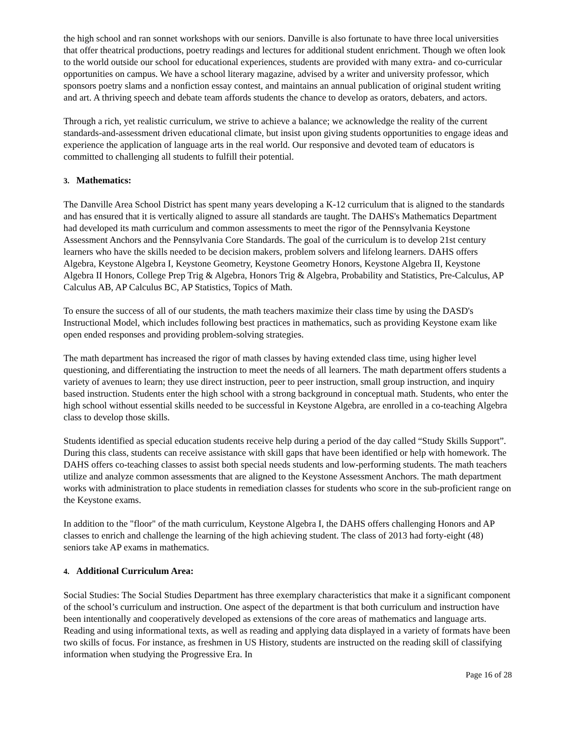the high school and ran sonnet workshops with our seniors. Danville is also fortunate to have three local universities that offer theatrical productions, poetry readings and lectures for additional student enrichment. Though we often look to the world outside our school for educational experiences, students are provided with many extra- and co-curricular opportunities on campus. We have a school literary magazine, advised by a writer and university professor, which sponsors poetry slams and a nonfiction essay contest, and maintains an annual publication of original student writing and art. A thriving speech and debate team affords students the chance to develop as orators, debaters, and actors.
Through a rich, yet realistic curriculum, we strive to achieve a balance; we acknowledge the reality of the current standards-and-assessment driven educational climate, but insist upon giving students opportunities to engage ideas and experience the application of language arts in the real world. Our responsive and devoted team of educators is committed to challenging all students to fulfill their potential.
3. Mathematics:
The Danville Area School District has spent many years developing a K-12 curriculum that is aligned to the standards and has ensured that it is vertically aligned to assure all standards are taught. The DAHS's Mathematics Department had developed its math curriculum and common assessments to meet the rigor of the Pennsylvania Keystone Assessment Anchors and the Pennsylvania Core Standards. The goal of the curriculum is to develop 21st century learners who have the skills needed to be decision makers, problem solvers and lifelong learners. DAHS offers Algebra, Keystone Algebra I, Keystone Geometry, Keystone Geometry Honors, Keystone Algebra II, Keystone Algebra II Honors, College Prep Trig & Algebra, Honors Trig & Algebra, Probability and Statistics, Pre-Calculus, AP Calculus AB, AP Calculus BC, AP Statistics, Topics of Math.
To ensure the success of all of our students, the math teachers maximize their class time by using the DASD's Instructional Model, which includes following best practices in mathematics, such as providing Keystone exam like open ended responses and providing problem-solving strategies.
The math department has increased the rigor of math classes by having extended class time, using higher level questioning, and differentiating the instruction to meet the needs of all learners. The math department offers students a variety of avenues to learn; they use direct instruction, peer to peer instruction, small group instruction, and inquiry based instruction. Students enter the high school with a strong background in conceptual math. Students, who enter the high school without essential skills needed to be successful in Keystone Algebra, are enrolled in a co-teaching Algebra class to develop those skills.
Students identified as special education students receive help during a period of the day called “Study Skills Support”. During this class, students can receive assistance with skill gaps that have been identified or help with homework. The DAHS offers co-teaching classes to assist both special needs students and low-performing students. The math teachers utilize and analyze common assessments that are aligned to the Keystone Assessment Anchors. The math department works with administration to place students in remediation classes for students who score in the sub-proficient range on the Keystone exams.
In addition to the "floor" of the math curriculum, Keystone Algebra I, the DAHS offers challenging Honors and AP classes to enrich and challenge the learning of the high achieving student. The class of 2013 had forty-eight (48) seniors take AP exams in mathematics.
4. Additional Curriculum Area:
Social Studies: The Social Studies Department has three exemplary characteristics that make it a significant component of the school’s curriculum and instruction. One aspect of the department is that both curriculum and instruction have been intentionally and cooperatively developed as extensions of the core areas of mathematics and language arts. Reading and using informational texts, as well as reading and applying data displayed in a variety of formats have been two skills of focus. For instance, as freshmen in US History, students are instructed on the reading skill of classifying information when studying the Progressive Era. In
Page 16 of 28